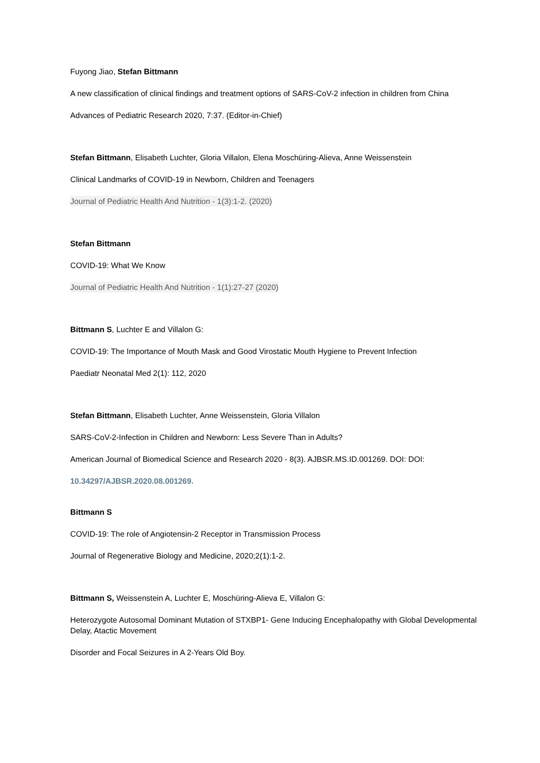Fuyong Jiao, Stefan Bittmann
A new classification of clinical findings and treatment options of SARS-CoV-2 infection in children from China
Advances of Pediatric Research 2020, 7:37. (Editor-in-Chief)
Stefan Bittmann, Elisabeth Luchter, Gloria Villalon, Elena Moschüring-Alieva, Anne Weissenstein
Clinical Landmarks of COVID-19 in Newborn, Children and Teenagers
Journal of Pediatric Health And Nutrition - 1(3):1-2. (2020)
Stefan Bittmann
COVID-19: What We Know
Journal of Pediatric Health And Nutrition - 1(1):27-27 (2020)
Bittmann S, Luchter E and Villalon G:
COVID-19: The Importance of Mouth Mask and Good Virostatic Mouth Hygiene to Prevent Infection
Paediatr Neonatal Med 2(1): 112, 2020
Stefan Bittmann, Elisabeth Luchter, Anne Weissenstein, Gloria Villalon
SARS-CoV-2-Infection in Children and Newborn: Less Severe Than in Adults?
American Journal of Biomedical Science and Research 2020 - 8(3). AJBSR.MS.ID.001269. DOI: DOI:
10.34297/AJBSR.2020.08.001269.
Bittmann S
COVID-19: The role of Angiotensin-2 Receptor in Transmission Process
Journal of Regenerative Biology and Medicine, 2020;2(1):1-2.
Bittmann S, Weissenstein A, Luchter E, Moschüring-Alieva E, Villalon G:
Heterozygote Autosomal Dominant Mutation of STXBP1- Gene Inducing Encephalopathy with Global Developmental Delay, Atactic Movement
Disorder and Focal Seizures in A 2-Years Old Boy.